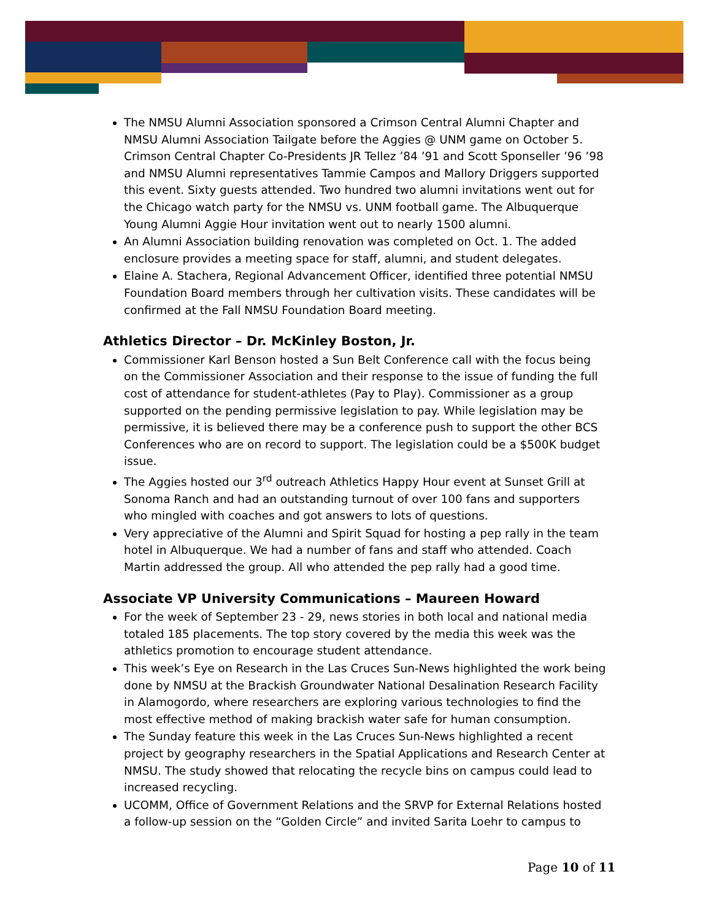The NMSU Alumni Association sponsored a Crimson Central Alumni Chapter and NMSU Alumni Association Tailgate before the Aggies @ UNM game on October 5. Crimson Central Chapter Co-Presidents JR Tellez ’84 ’91 and Scott Sponseller ’96 ’98 and NMSU Alumni representatives Tammie Campos and Mallory Driggers supported this event. Sixty guests attended. Two hundred two alumni invitations went out for the Chicago watch party for the NMSU vs. UNM football game. The Albuquerque Young Alumni Aggie Hour invitation went out to nearly 1500 alumni.
An Alumni Association building renovation was completed on Oct. 1. The added enclosure provides a meeting space for staff, alumni, and student delegates.
Elaine A. Stachera, Regional Advancement Officer, identified three potential NMSU Foundation Board members through her cultivation visits. These candidates will be confirmed at the Fall NMSU Foundation Board meeting.
Athletics Director – Dr. McKinley Boston, Jr.
Commissioner Karl Benson hosted a Sun Belt Conference call with the focus being on the Commissioner Association and their response to the issue of funding the full cost of attendance for student-athletes (Pay to Play). Commissioner as a group supported on the pending permissive legislation to pay. While legislation may be permissive, it is believed there may be a conference push to support the other BCS Conferences who are on record to support. The legislation could be a $500K budget issue.
The Aggies hosted our 3<sup>rd</sup> outreach Athletics Happy Hour event at Sunset Grill at Sonoma Ranch and had an outstanding turnout of over 100 fans and supporters who mingled with coaches and got answers to lots of questions.
Very appreciative of the Alumni and Spirit Squad for hosting a pep rally in the team hotel in Albuquerque. We had a number of fans and staff who attended. Coach Martin addressed the group. All who attended the pep rally had a good time.
Associate VP University Communications – Maureen Howard
For the week of September 23 - 29, news stories in both local and national media totaled 185 placements. The top story covered by the media this week was the athletics promotion to encourage student attendance.
This week’s Eye on Research in the Las Cruces Sun-News highlighted the work being done by NMSU at the Brackish Groundwater National Desalination Research Facility in Alamogordo, where researchers are exploring various technologies to find the most effective method of making brackish water safe for human consumption.
The Sunday feature this week in the Las Cruces Sun-News highlighted a recent project by geography researchers in the Spatial Applications and Research Center at NMSU. The study showed that relocating the recycle bins on campus could lead to increased recycling.
UCOMM, Office of Government Relations and the SRVP for External Relations hosted a follow-up session on the “Golden Circle” and invited Sarita Loehr to campus to
Page 10 of 11